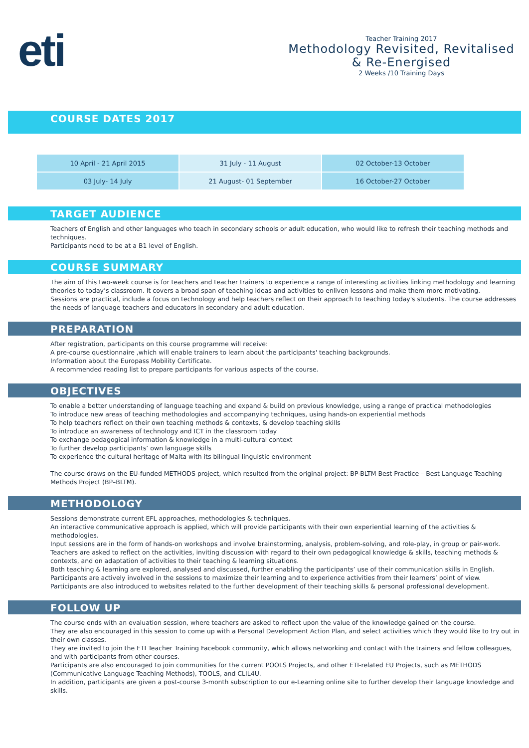eti
Teacher Training 2017
Methodology Revisited, Revitalised & Re-Energised
2 Weeks /10 Training Days
COURSE DATES 2017
| 10 April - 21 April 2015 | 31 July - 11 August | 02 October-13 October |
| 03 July- 14 July | 21 August- 01 September | 16 October-27 October |
TARGET AUDIENCE
Teachers of English and other languages who teach in secondary schools or adult education, who would like to refresh their teaching methods and techniques.
Participants need to be at a B1 level of English.
COURSE SUMMARY
The aim of this two-week course is for teachers and teacher trainers to experience a range of interesting activities linking methodology and learning theories to today’s classroom. It covers a broad span of teaching ideas and activities to enliven lessons and make them more motivating.
Sessions are practical, include a focus on technology and help teachers reflect on their approach to teaching today's students. The course addresses the needs of language teachers and educators in secondary and adult education.
PREPARATION
After registration, participants on this course programme will receive:
A pre-course questionnaire ,which will enable trainers to learn about the participants' teaching backgrounds.
Information about the Europass Mobility Certificate.
A recommended reading list to prepare participants for various aspects of the course.
OBJECTIVES
To enable a better understanding of language teaching and expand & build on previous knowledge, using a range of practical methodologies
To introduce new areas of teaching methodologies and accompanying techniques, using hands-on experiential methods
To help teachers reflect on their own teaching methods & contexts, & develop teaching skills
To introduce an awareness of technology and ICT in the classroom today
To exchange pedagogical information & knowledge in a multi-cultural context
To further develop participants’ own language skills
To experience the cultural heritage of Malta with its bilingual linguistic environment
The course draws on the EU-funded METHODS project, which resulted from the original project: BP-BLTM Best Practice – Best Language Teaching Methods Project (BP–BLTM).
METHODOLOGY
Sessions demonstrate current EFL approaches, methodologies & techniques.
An interactive communicative approach is applied, which will provide participants with their own experiential learning of the activities & methodologies.
Input sessions are in the form of hands-on workshops and involve brainstorming, analysis, problem-solving, and role-play, in group or pair-work.
Teachers are asked to reflect on the activities, inviting discussion with regard to their own pedagogical knowledge & skills, teaching methods & contexts, and on adaptation of activities to their teaching & learning situations.
Both teaching & learning are explored, analysed and discussed, further enabling the participants’ use of their communication skills in English.
Participants are actively involved in the sessions to maximize their learning and to experience activities from their learners’ point of view.
Participants are also introduced to websites related to the further development of their teaching skills & personal professional development.
FOLLOW UP
The course ends with an evaluation session, where teachers are asked to reflect upon the value of the knowledge gained on the course.
They are also encouraged in this session to come up with a Personal Development Action Plan, and select activities which they would like to try out in their own classes.
They are invited to join the ETI Teacher Training Facebook community, which allows networking and contact with the trainers and fellow colleagues, and with participants from other courses.
Participants are also encouraged to join communities for the current POOLS Projects, and other ETI-related EU Projects, such as METHODS (Communicative Language Teaching Methods), TOOLS, and CLIL4U.
In addition, participants are given a post-course 3-month subscription to our e-Learning online site to further develop their language knowledge and skills.